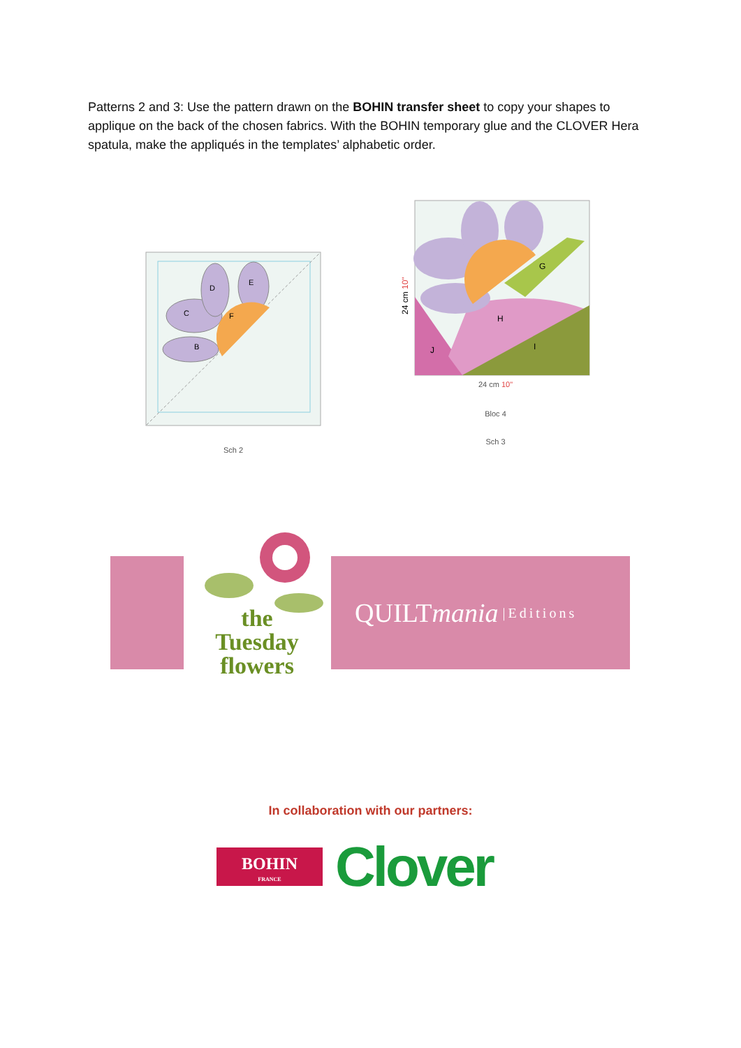Patterns 2 and 3: Use the pattern drawn on the BOHIN transfer sheet to copy your shapes to applique on the back of the chosen fabrics. With the BOHIN temporary glue and the CLOVER Hera spatula, make the appliqués in the templates’ alphabetic order.
B
C
D
E
F
Sch 2
G
H
I
J
24 cm 10"
24 cm 10"
Bloc 4
Sch 3
QUILT mania |Editions
the
Tuesday
flowers
In collaboration with our partners:
BOHIN
FRANCE
Clover